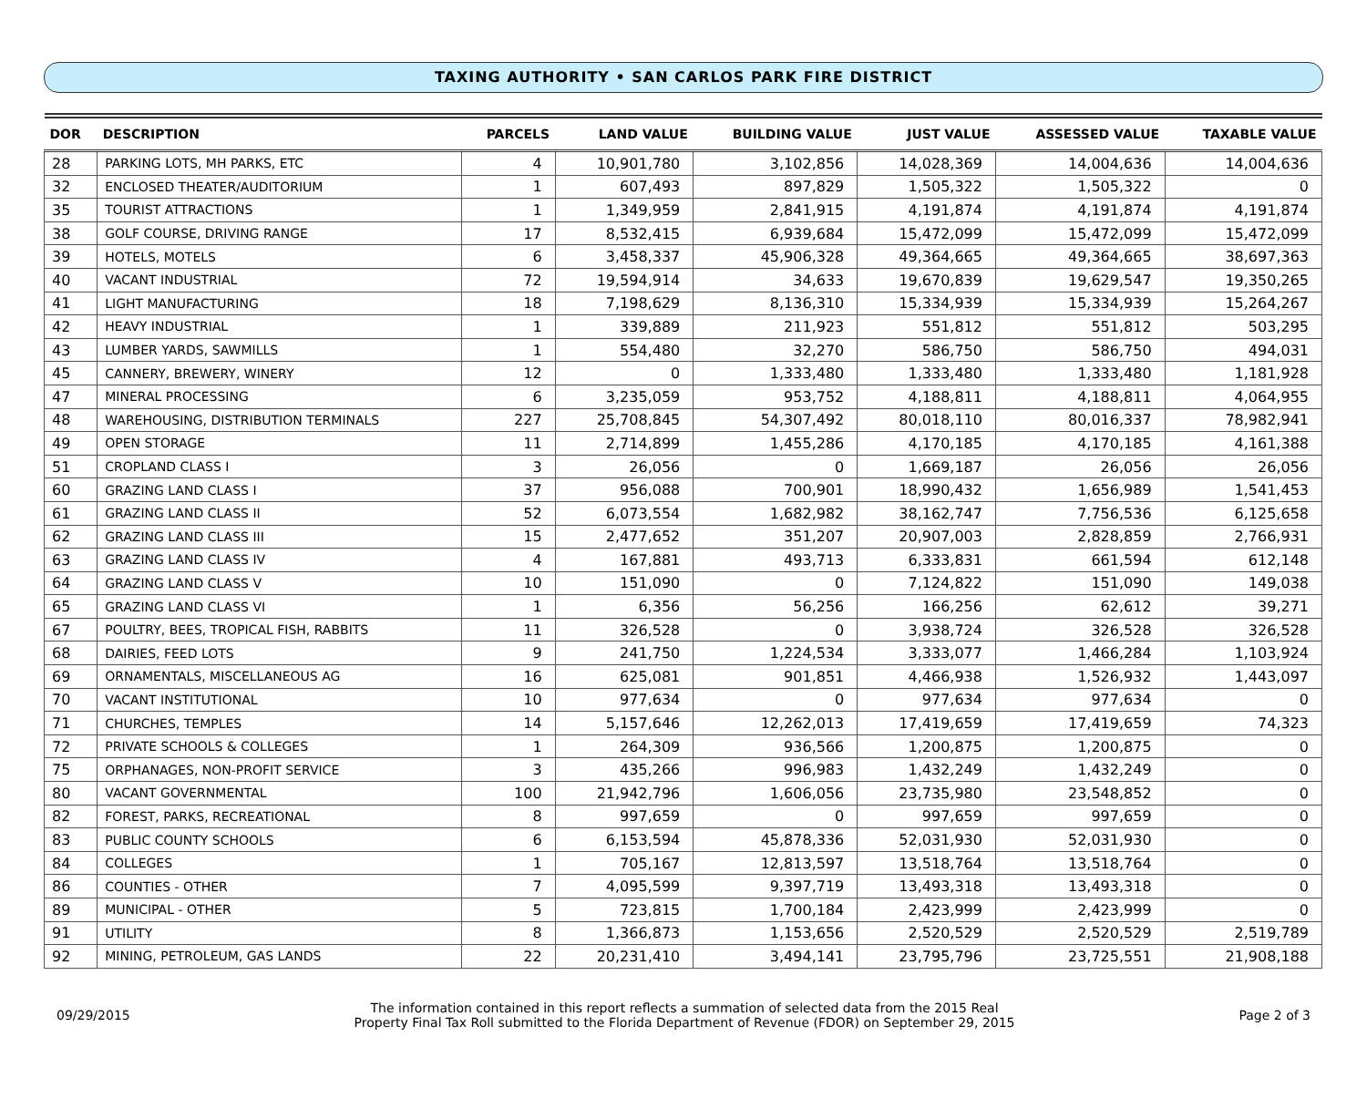TAXING AUTHORITY • SAN CARLOS PARK FIRE DISTRICT
| DOR | DESCRIPTION | PARCELS | LAND VALUE | BUILDING VALUE | JUST VALUE | ASSESSED VALUE | TAXABLE VALUE |
| --- | --- | --- | --- | --- | --- | --- | --- |
| 28 | PARKING LOTS, MH PARKS, ETC | 4 | 10,901,780 | 3,102,856 | 14,028,369 | 14,004,636 | 14,004,636 |
| 32 | ENCLOSED THEATER/AUDITORIUM | 1 | 607,493 | 897,829 | 1,505,322 | 1,505,322 | 0 |
| 35 | TOURIST ATTRACTIONS | 1 | 1,349,959 | 2,841,915 | 4,191,874 | 4,191,874 | 4,191,874 |
| 38 | GOLF COURSE, DRIVING RANGE | 17 | 8,532,415 | 6,939,684 | 15,472,099 | 15,472,099 | 15,472,099 |
| 39 | HOTELS, MOTELS | 6 | 3,458,337 | 45,906,328 | 49,364,665 | 49,364,665 | 38,697,363 |
| 40 | VACANT INDUSTRIAL | 72 | 19,594,914 | 34,633 | 19,670,839 | 19,629,547 | 19,350,265 |
| 41 | LIGHT MANUFACTURING | 18 | 7,198,629 | 8,136,310 | 15,334,939 | 15,334,939 | 15,264,267 |
| 42 | HEAVY INDUSTRIAL | 1 | 339,889 | 211,923 | 551,812 | 551,812 | 503,295 |
| 43 | LUMBER YARDS, SAWMILLS | 1 | 554,480 | 32,270 | 586,750 | 586,750 | 494,031 |
| 45 | CANNERY, BREWERY, WINERY | 12 | 0 | 1,333,480 | 1,333,480 | 1,333,480 | 1,181,928 |
| 47 | MINERAL PROCESSING | 6 | 3,235,059 | 953,752 | 4,188,811 | 4,188,811 | 4,064,955 |
| 48 | WAREHOUSING, DISTRIBUTION TERMINALS | 227 | 25,708,845 | 54,307,492 | 80,018,110 | 80,016,337 | 78,982,941 |
| 49 | OPEN STORAGE | 11 | 2,714,899 | 1,455,286 | 4,170,185 | 4,170,185 | 4,161,388 |
| 51 | CROPLAND CLASS I | 3 | 26,056 | 0 | 1,669,187 | 26,056 | 26,056 |
| 60 | GRAZING LAND CLASS I | 37 | 956,088 | 700,901 | 18,990,432 | 1,656,989 | 1,541,453 |
| 61 | GRAZING LAND CLASS II | 52 | 6,073,554 | 1,682,982 | 38,162,747 | 7,756,536 | 6,125,658 |
| 62 | GRAZING LAND CLASS III | 15 | 2,477,652 | 351,207 | 20,907,003 | 2,828,859 | 2,766,931 |
| 63 | GRAZING LAND CLASS IV | 4 | 167,881 | 493,713 | 6,333,831 | 661,594 | 612,148 |
| 64 | GRAZING LAND CLASS V | 10 | 151,090 | 0 | 7,124,822 | 151,090 | 149,038 |
| 65 | GRAZING LAND CLASS VI | 1 | 6,356 | 56,256 | 166,256 | 62,612 | 39,271 |
| 67 | POULTRY, BEES, TROPICAL FISH, RABBITS | 11 | 326,528 | 0 | 3,938,724 | 326,528 | 326,528 |
| 68 | DAIRIES, FEED LOTS | 9 | 241,750 | 1,224,534 | 3,333,077 | 1,466,284 | 1,103,924 |
| 69 | ORNAMENTALS, MISCELLANEOUS AG | 16 | 625,081 | 901,851 | 4,466,938 | 1,526,932 | 1,443,097 |
| 70 | VACANT INSTITUTIONAL | 10 | 977,634 | 0 | 977,634 | 977,634 | 0 |
| 71 | CHURCHES, TEMPLES | 14 | 5,157,646 | 12,262,013 | 17,419,659 | 17,419,659 | 74,323 |
| 72 | PRIVATE SCHOOLS & COLLEGES | 1 | 264,309 | 936,566 | 1,200,875 | 1,200,875 | 0 |
| 75 | ORPHANAGES, NON-PROFIT SERVICE | 3 | 435,266 | 996,983 | 1,432,249 | 1,432,249 | 0 |
| 80 | VACANT GOVERNMENTAL | 100 | 21,942,796 | 1,606,056 | 23,735,980 | 23,548,852 | 0 |
| 82 | FOREST, PARKS, RECREATIONAL | 8 | 997,659 | 0 | 997,659 | 997,659 | 0 |
| 83 | PUBLIC COUNTY SCHOOLS | 6 | 6,153,594 | 45,878,336 | 52,031,930 | 52,031,930 | 0 |
| 84 | COLLEGES | 1 | 705,167 | 12,813,597 | 13,518,764 | 13,518,764 | 0 |
| 86 | COUNTIES - OTHER | 7 | 4,095,599 | 9,397,719 | 13,493,318 | 13,493,318 | 0 |
| 89 | MUNICIPAL - OTHER | 5 | 723,815 | 1,700,184 | 2,423,999 | 2,423,999 | 0 |
| 91 | UTILITY | 8 | 1,366,873 | 1,153,656 | 2,520,529 | 2,520,529 | 2,519,789 |
| 92 | MINING, PETROLEUM, GAS LANDS | 22 | 20,231,410 | 3,494,141 | 23,795,796 | 23,725,551 | 21,908,188 |
09/29/2015 The information contained in this report reflects a summation of selected data from the 2015 Real
Property Final Tax Roll submitted to the Florida Department of Revenue (FDOR) on September 29, 2015 Page 2 of 3